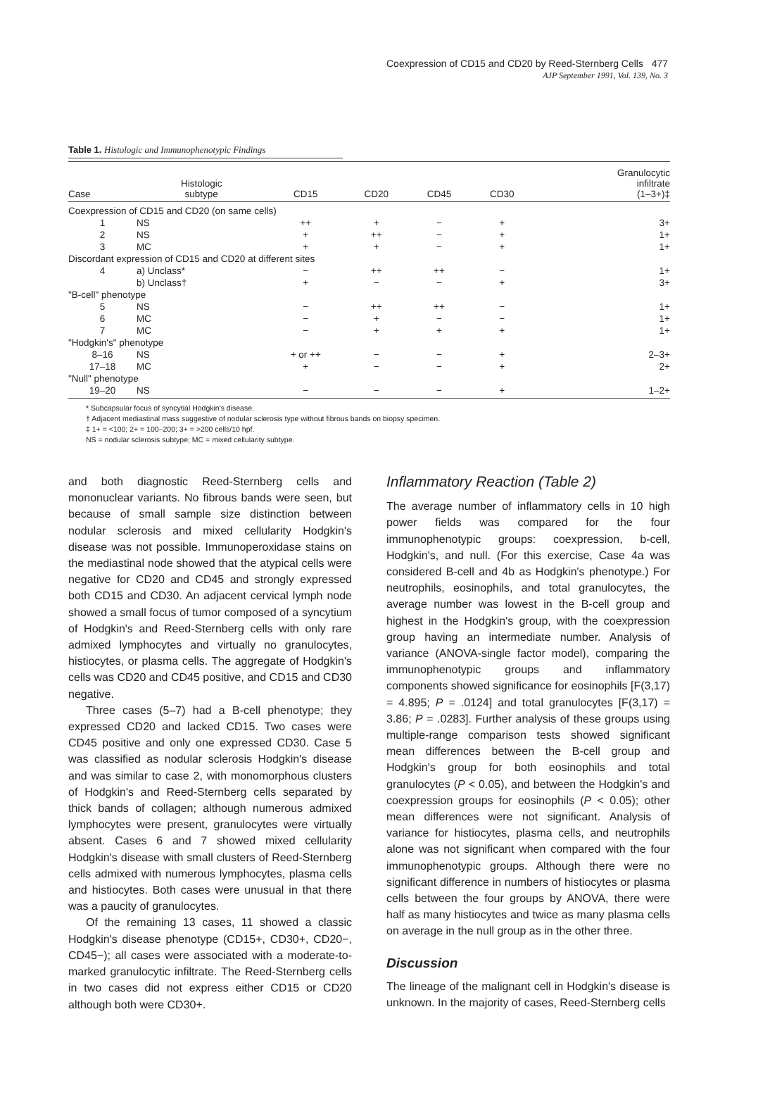Coexpression of CD15 and CD20 by Reed-Sternberg Cells 477
AJP September 1991, Vol. 139, No. 3
Table 1. Histologic and Immunophenotypic Findings
| Case | Histologic subtype | CD15 | CD20 | CD45 | CD30 | Granulocytic infiltrate (1–3+)‡ |
| --- | --- | --- | --- | --- | --- | --- |
| Coexpression of CD15 and CD20 (on same cells) | | | | | | |
| 1 | NS | ++ | + | − | + | 3+ |
| 2 | NS | + | ++ | − | + | 1+ |
| 3 | MC | + | + | − | + | 1+ |
| Discordant expression of CD15 and CD20 at different sites | | | | | | |
| 4 | a) Unclass* | − | ++ | ++ | − | 1+ |
| | b) Unclass† | + | − | − | + | 3+ |
| "B-cell" phenotype | | | | | | |
| 5 | NS | − | ++ | ++ | − | 1+ |
| 6 | MC | − | + | − | − | 1+ |
| 7 | MC | − | + | + | + | 1+ |
| "Hodgkin's" phenotype | | | | | | |
| 8–16 | NS | + or ++ | − | − | + | 2–3+ |
| 17–18 | MC | + | − | − | + | 2+ |
| "Null" phenotype | | | | | | |
| 19–20 | NS | − | − | − | + | 1–2+ |
* Subcapsular focus of syncytial Hodgkin's disease.
† Adjacent mediastinal mass suggestive of nodular sclerosis type without fibrous bands on biopsy specimen.
‡ 1+ = <100; 2+ = 100–200; 3+ = >200 cells/10 hpf.
NS = nodular sclerosis subtype; MC = mixed cellularity subtype.
and both diagnostic Reed-Sternberg cells and mononuclear variants. No fibrous bands were seen, but because of small sample size distinction between nodular sclerosis and mixed cellularity Hodgkin's disease was not possible. Immunoperoxidase stains on the mediastinal node showed that the atypical cells were negative for CD20 and CD45 and strongly expressed both CD15 and CD30. An adjacent cervical lymph node showed a small focus of tumor composed of a syncytium of Hodgkin's and Reed-Sternberg cells with only rare admixed lymphocytes and virtually no granulocytes, histiocytes, or plasma cells. The aggregate of Hodgkin's cells was CD20 and CD45 positive, and CD15 and CD30 negative.
Three cases (5–7) had a B-cell phenotype; they expressed CD20 and lacked CD15. Two cases were CD45 positive and only one expressed CD30. Case 5 was classified as nodular sclerosis Hodgkin's disease and was similar to case 2, with monomorphous clusters of Hodgkin's and Reed-Sternberg cells separated by thick bands of collagen; although numerous admixed lymphocytes were present, granulocytes were virtually absent. Cases 6 and 7 showed mixed cellularity Hodgkin's disease with small clusters of Reed-Sternberg cells admixed with numerous lymphocytes, plasma cells and histiocytes. Both cases were unusual in that there was a paucity of granulocytes.
Of the remaining 13 cases, 11 showed a classic Hodgkin's disease phenotype (CD15+, CD30+, CD20−, CD45−); all cases were associated with a moderate-to-marked granulocytic infiltrate. The Reed-Sternberg cells in two cases did not express either CD15 or CD20 although both were CD30+.
Inflammatory Reaction (Table 2)
The average number of inflammatory cells in 10 high power fields was compared for the four immunophenotypic groups: coexpression, b-cell, Hodgkin's, and null. (For this exercise, Case 4a was considered B-cell and 4b as Hodgkin's phenotype.) For neutrophils, eosinophils, and total granulocytes, the average number was lowest in the B-cell group and highest in the Hodgkin's group, with the coexpression group having an intermediate number. Analysis of variance (ANOVA-single factor model), comparing the immunophenotypic groups and inflammatory components showed significance for eosinophils [F(3,17) = 4.895; P = .0124] and total granulocytes [F(3,17) = 3.86; P = .0283]. Further analysis of these groups using multiple-range comparison tests showed significant mean differences between the B-cell group and Hodgkin's group for both eosinophils and total granulocytes (P < 0.05), and between the Hodgkin's and coexpression groups for eosinophils (P < 0.05); other mean differences were not significant. Analysis of variance for histiocytes, plasma cells, and neutrophils alone was not significant when compared with the four immunophenotypic groups. Although there were no significant difference in numbers of histiocytes or plasma cells between the four groups by ANOVA, there were half as many histiocytes and twice as many plasma cells on average in the null group as in the other three.
Discussion
The lineage of the malignant cell in Hodgkin's disease is unknown. In the majority of cases, Reed-Sternberg cells